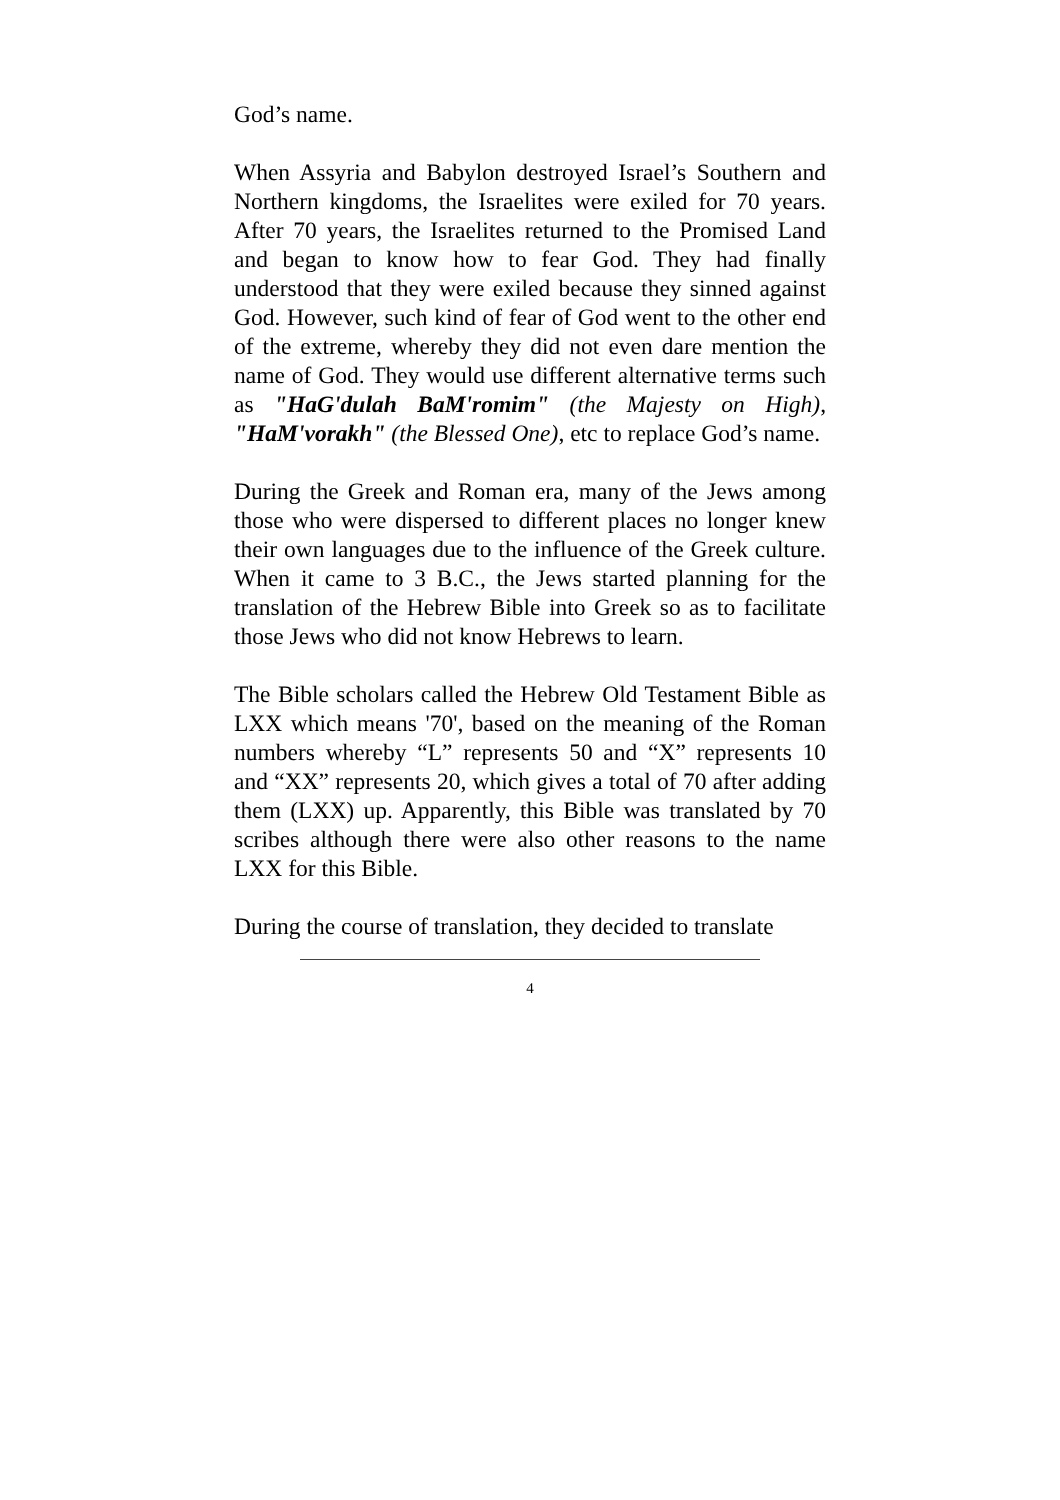God’s name.
When Assyria and Babylon destroyed Israel’s Southern and Northern kingdoms, the Israelites were exiled for 70 years. After 70 years, the Israelites returned to the Promised Land and began to know how to fear God. They had finally understood that they were exiled because they sinned against God. However, such kind of fear of God went to the other end of the extreme, whereby they did not even dare mention the name of God. They would use different alternative terms such as "HaG'dulah BaM'romim" (the Majesty on High), "HaM'vorakh" (the Blessed One), etc to replace God’s name.
During the Greek and Roman era, many of the Jews among those who were dispersed to different places no longer knew their own languages due to the influence of the Greek culture. When it came to 3 B.C., the Jews started planning for the translation of the Hebrew Bible into Greek so as to facilitate those Jews who did not know Hebrews to learn.
The Bible scholars called the Hebrew Old Testament Bible as LXX which means '70', based on the meaning of the Roman numbers whereby “L” represents 50 and “X” represents 10 and “XX” represents 20, which gives a total of 70 after adding them (LXX) up. Apparently, this Bible was translated by 70 scribes although there were also other reasons to the name LXX for this Bible.
During the course of translation, they decided to translate
4